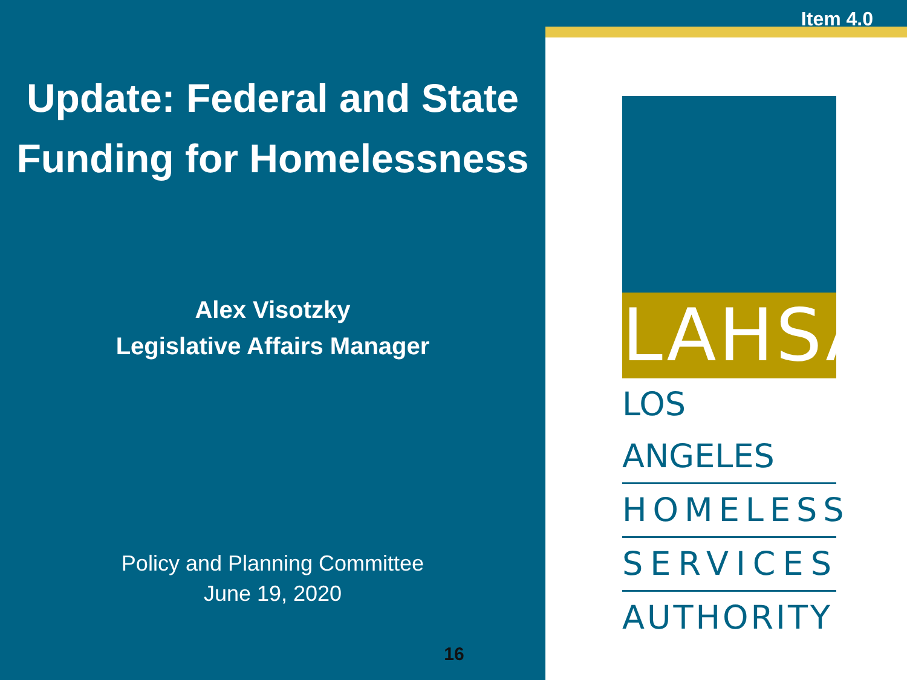Update: Federal and State
Funding for Homelessness
Alex Visotzky
Legislative Affairs Manager
Policy and Planning Committee
June 19, 2020
16
Item 4.0
LAHSA
LOS ANGELES
HOMELESS
SERVICES
AUTHORITY